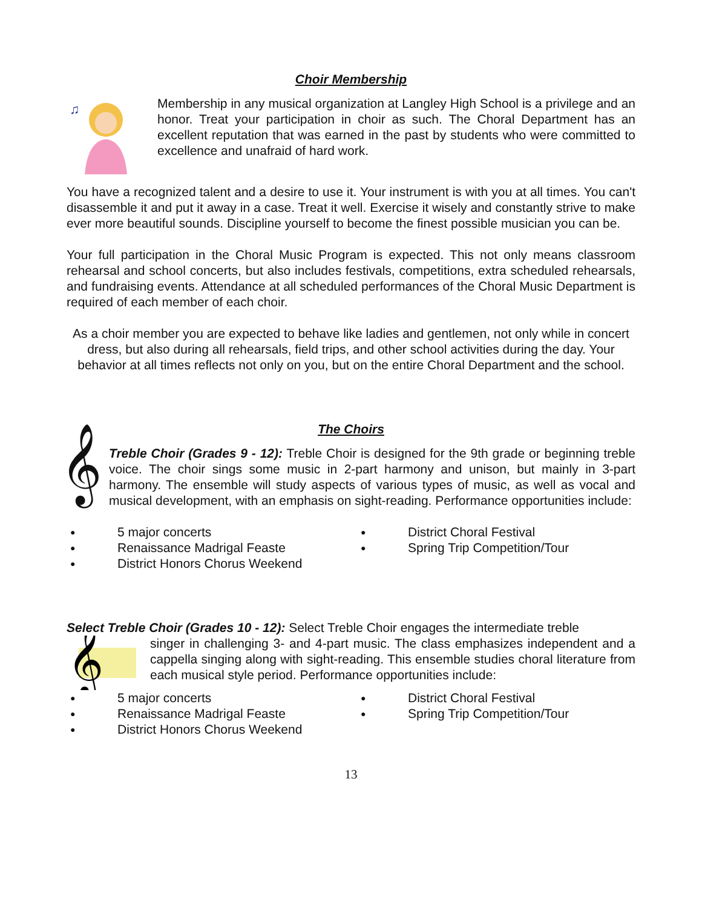Choir Membership
♫
Membership in any musical organization at Langley High School is a privilege and an honor. Treat your participation in choir as such. The Choral Department has an excellent reputation that was earned in the past by students who were committed to excellence and unafraid of hard work.
You have a recognized talent and a desire to use it. Your instrument is with you at all times. You can't disassemble it and put it away in a case. Treat it well. Exercise it wisely and constantly strive to make ever more beautiful sounds. Discipline yourself to become the finest possible musician you can be.
Your full participation in the Choral Music Program is expected. This not only means classroom rehearsal and school concerts, but also includes festivals, competitions, extra scheduled rehearsals, and fundraising events. Attendance at all scheduled performances of the Choral Music Department is required of each member of each choir.
As a choir member you are expected to behave like ladies and gentlemen, not only while in concert dress, but also during all rehearsals, field trips, and other school activities during the day. Your behavior at all times reflects not only on you, but on the entire Choral Department and the school.
The Choirs
𝄞
Treble Choir (Grades 9 - 12): Treble Choir is designed for the 9th grade or beginning treble voice. The choir sings some music in 2-part harmony and unison, but mainly in 3-part harmony. The ensemble will study aspects of various types of music, as well as vocal and musical development, with an emphasis on sight-reading. Performance opportunities include:
● 5 major concerts
● District Choral Festival
● Renaissance Madrigal Feaste
● Spring Trip Competition/Tour
● District Honors Chorus Weekend
Select Treble Choir (Grades 10 - 12): Select Treble Choir engages the intermediate treble
𝄞
singer in challenging 3- and 4-part music. The class emphasizes independent and a cappella singing along with sight-reading. This ensemble studies choral literature from each musical style period. Performance opportunities include:
● 5 major concerts
● District Choral Festival
● Renaissance Madrigal Feaste
● Spring Trip Competition/Tour
● District Honors Chorus Weekend
13